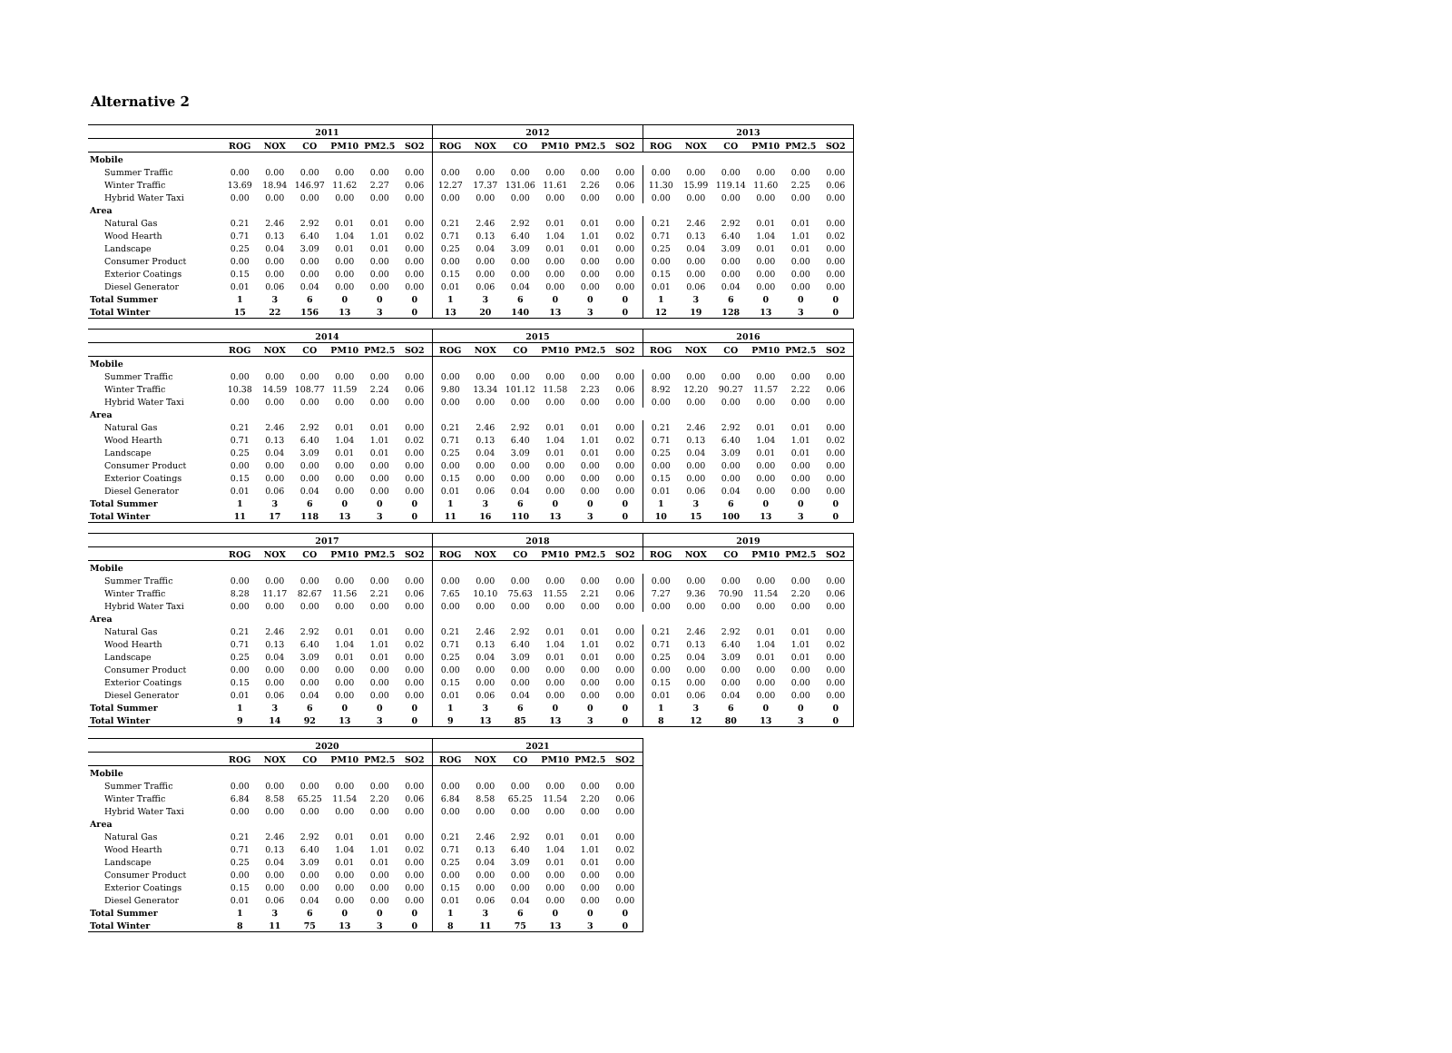Alternative 2
| | 2011 | | | | | | 2012 | | | | | | 2013 | | | | | |
| --- | --- | --- | --- | --- | --- | --- | --- | --- | --- | --- | --- | --- | --- | --- | --- | --- | --- | --- |
| | ROG | NOX | CO | PM10 | PM2.5 | SO2 | ROG | NOX | CO | PM10 | PM2.5 | SO2 | ROG | NOX | CO | PM10 | PM2.5 | SO2 |
| Mobile | | | | | | | | | | | | | | | | | | |
| Summer Traffic | 0.00 | 0.00 | 0.00 | 0.00 | 0.00 | 0.00 | 0.00 | 0.00 | 0.00 | 0.00 | 0.00 | 0.00 | 0.00 | 0.00 | 0.00 | 0.00 | 0.00 | 0.00 |
| Winter Traffic | 13.69 | 18.94 | 146.97 | 11.62 | 2.27 | 0.06 | 12.27 | 17.37 | 131.06 | 11.61 | 2.26 | 0.06 | 11.30 | 15.99 | 119.14 | 11.60 | 2.25 | 0.06 |
| Hybrid Water Taxi | 0.00 | 0.00 | 0.00 | 0.00 | 0.00 | 0.00 | 0.00 | 0.00 | 0.00 | 0.00 | 0.00 | 0.00 | 0.00 | 0.00 | 0.00 | 0.00 | 0.00 | 0.00 |
| Area | | | | | | | | | | | | | | | | | | |
| Natural Gas | 0.21 | 2.46 | 2.92 | 0.01 | 0.01 | 0.00 | 0.21 | 2.46 | 2.92 | 0.01 | 0.01 | 0.00 | 0.21 | 2.46 | 2.92 | 0.01 | 0.01 | 0.00 |
| Wood Hearth | 0.71 | 0.13 | 6.40 | 1.04 | 1.01 | 0.02 | 0.71 | 0.13 | 6.40 | 1.04 | 1.01 | 0.02 | 0.71 | 0.13 | 6.40 | 1.04 | 1.01 | 0.02 |
| Landscape | 0.25 | 0.04 | 3.09 | 0.01 | 0.01 | 0.00 | 0.25 | 0.04 | 3.09 | 0.01 | 0.01 | 0.00 | 0.25 | 0.04 | 3.09 | 0.01 | 0.01 | 0.00 |
| Consumer Product | 0.00 | 0.00 | 0.00 | 0.00 | 0.00 | 0.00 | 0.00 | 0.00 | 0.00 | 0.00 | 0.00 | 0.00 | 0.00 | 0.00 | 0.00 | 0.00 | 0.00 | 0.00 |
| Exterior Coatings | 0.15 | 0.00 | 0.00 | 0.00 | 0.00 | 0.00 | 0.15 | 0.00 | 0.00 | 0.00 | 0.00 | 0.00 | 0.15 | 0.00 | 0.00 | 0.00 | 0.00 | 0.00 |
| Diesel Generator | 0.01 | 0.06 | 0.04 | 0.00 | 0.00 | 0.00 | 0.01 | 0.06 | 0.04 | 0.00 | 0.00 | 0.00 | 0.01 | 0.06 | 0.04 | 0.00 | 0.00 | 0.00 |
| Total Summer | 1 | 3 | 6 | 0 | 0 | 0 | 1 | 3 | 6 | 0 | 0 | 0 | 1 | 3 | 6 | 0 | 0 | 0 |
| Total Winter | 15 | 22 | 156 | 13 | 3 | 0 | 13 | 20 | 140 | 13 | 3 | 0 | 12 | 19 | 128 | 13 | 3 | 0 |
| | 2014 | | | | | | 2015 | | | | | | 2016 | | | | | |
| --- | --- | --- | --- | --- | --- | --- | --- | --- | --- | --- | --- | --- | --- | --- | --- | --- | --- | --- |
| | ROG | NOX | CO | PM10 | PM2.5 | SO2 | ROG | NOX | CO | PM10 | PM2.5 | SO2 | ROG | NOX | CO | PM10 | PM2.5 | SO2 |
| Mobile | | | | | | | | | | | | | | | | | | |
| Summer Traffic | 0.00 | 0.00 | 0.00 | 0.00 | 0.00 | 0.00 | 0.00 | 0.00 | 0.00 | 0.00 | 0.00 | 0.00 | 0.00 | 0.00 | 0.00 | 0.00 | 0.00 | 0.00 |
| Winter Traffic | 10.38 | 14.59 | 108.77 | 11.59 | 2.24 | 0.06 | 9.80 | 13.34 | 101.12 | 11.58 | 2.23 | 0.06 | 8.92 | 12.20 | 90.27 | 11.57 | 2.22 | 0.06 |
| Hybrid Water Taxi | 0.00 | 0.00 | 0.00 | 0.00 | 0.00 | 0.00 | 0.00 | 0.00 | 0.00 | 0.00 | 0.00 | 0.00 | 0.00 | 0.00 | 0.00 | 0.00 | 0.00 | 0.00 |
| Area | | | | | | | | | | | | | | | | | | |
| Natural Gas | 0.21 | 2.46 | 2.92 | 0.01 | 0.01 | 0.00 | 0.21 | 2.46 | 2.92 | 0.01 | 0.01 | 0.00 | 0.21 | 2.46 | 2.92 | 0.01 | 0.01 | 0.00 |
| Wood Hearth | 0.71 | 0.13 | 6.40 | 1.04 | 1.01 | 0.02 | 0.71 | 0.13 | 6.40 | 1.04 | 1.01 | 0.02 | 0.71 | 0.13 | 6.40 | 1.04 | 1.01 | 0.02 |
| Landscape | 0.25 | 0.04 | 3.09 | 0.01 | 0.01 | 0.00 | 0.25 | 0.04 | 3.09 | 0.01 | 0.01 | 0.00 | 0.25 | 0.04 | 3.09 | 0.01 | 0.01 | 0.00 |
| Consumer Product | 0.00 | 0.00 | 0.00 | 0.00 | 0.00 | 0.00 | 0.00 | 0.00 | 0.00 | 0.00 | 0.00 | 0.00 | 0.00 | 0.00 | 0.00 | 0.00 | 0.00 | 0.00 |
| Exterior Coatings | 0.15 | 0.00 | 0.00 | 0.00 | 0.00 | 0.00 | 0.15 | 0.00 | 0.00 | 0.00 | 0.00 | 0.00 | 0.15 | 0.00 | 0.00 | 0.00 | 0.00 | 0.00 |
| Diesel Generator | 0.01 | 0.06 | 0.04 | 0.00 | 0.00 | 0.00 | 0.01 | 0.06 | 0.04 | 0.00 | 0.00 | 0.00 | 0.01 | 0.06 | 0.04 | 0.00 | 0.00 | 0.00 |
| Total Summer | 1 | 3 | 6 | 0 | 0 | 0 | 1 | 3 | 6 | 0 | 0 | 0 | 1 | 3 | 6 | 0 | 0 | 0 |
| Total Winter | 11 | 17 | 118 | 13 | 3 | 0 | 11 | 16 | 110 | 13 | 3 | 0 | 10 | 15 | 100 | 13 | 3 | 0 |
| | 2017 | | | | | | 2018 | | | | | | 2019 | | | | | |
| --- | --- | --- | --- | --- | --- | --- | --- | --- | --- | --- | --- | --- | --- | --- | --- | --- | --- | --- |
| | ROG | NOX | CO | PM10 | PM2.5 | SO2 | ROG | NOX | CO | PM10 | PM2.5 | SO2 | ROG | NOX | CO | PM10 | PM2.5 | SO2 |
| Mobile | | | | | | | | | | | | | | | | | | |
| Summer Traffic | 0.00 | 0.00 | 0.00 | 0.00 | 0.00 | 0.00 | 0.00 | 0.00 | 0.00 | 0.00 | 0.00 | 0.00 | 0.00 | 0.00 | 0.00 | 0.00 | 0.00 | 0.00 |
| Winter Traffic | 8.28 | 11.17 | 82.67 | 11.56 | 2.21 | 0.06 | 7.65 | 10.10 | 75.63 | 11.55 | 2.21 | 0.06 | 7.27 | 9.36 | 70.90 | 11.54 | 2.20 | 0.06 |
| Hybrid Water Taxi | 0.00 | 0.00 | 0.00 | 0.00 | 0.00 | 0.00 | 0.00 | 0.00 | 0.00 | 0.00 | 0.00 | 0.00 | 0.00 | 0.00 | 0.00 | 0.00 | 0.00 | 0.00 |
| Area | | | | | | | | | | | | | | | | | | |
| Natural Gas | 0.21 | 2.46 | 2.92 | 0.01 | 0.01 | 0.00 | 0.21 | 2.46 | 2.92 | 0.01 | 0.01 | 0.00 | 0.21 | 2.46 | 2.92 | 0.01 | 0.01 | 0.00 |
| Wood Hearth | 0.71 | 0.13 | 6.40 | 1.04 | 1.01 | 0.02 | 0.71 | 0.13 | 6.40 | 1.04 | 1.01 | 0.02 | 0.71 | 0.13 | 6.40 | 1.04 | 1.01 | 0.02 |
| Landscape | 0.25 | 0.04 | 3.09 | 0.01 | 0.01 | 0.00 | 0.25 | 0.04 | 3.09 | 0.01 | 0.01 | 0.00 | 0.25 | 0.04 | 3.09 | 0.01 | 0.01 | 0.00 |
| Consumer Product | 0.00 | 0.00 | 0.00 | 0.00 | 0.00 | 0.00 | 0.00 | 0.00 | 0.00 | 0.00 | 0.00 | 0.00 | 0.00 | 0.00 | 0.00 | 0.00 | 0.00 | 0.00 |
| Exterior Coatings | 0.15 | 0.00 | 0.00 | 0.00 | 0.00 | 0.00 | 0.15 | 0.00 | 0.00 | 0.00 | 0.00 | 0.00 | 0.15 | 0.00 | 0.00 | 0.00 | 0.00 | 0.00 |
| Diesel Generator | 0.01 | 0.06 | 0.04 | 0.00 | 0.00 | 0.00 | 0.01 | 0.06 | 0.04 | 0.00 | 0.00 | 0.00 | 0.01 | 0.06 | 0.04 | 0.00 | 0.00 | 0.00 |
| Total Summer | 1 | 3 | 6 | 0 | 0 | 0 | 1 | 3 | 6 | 0 | 0 | 0 | 1 | 3 | 6 | 0 | 0 | 0 |
| Total Winter | 9 | 14 | 92 | 13 | 3 | 0 | 9 | 13 | 85 | 13 | 3 | 0 | 8 | 12 | 80 | 13 | 3 | 0 |
| | 2020 | | | | | | 2021 | | | | | |
| --- | --- | --- | --- | --- | --- | --- | --- | --- | --- | --- | --- | --- |
| | ROG | NOX | CO | PM10 | PM2.5 | SO2 | ROG | NOX | CO | PM10 | PM2.5 | SO2 |
| Mobile | | | | | | | | | | | | |
| Summer Traffic | 0.00 | 0.00 | 0.00 | 0.00 | 0.00 | 0.00 | 0.00 | 0.00 | 0.00 | 0.00 | 0.00 | 0.00 |
| Winter Traffic | 6.84 | 8.58 | 65.25 | 11.54 | 2.20 | 0.06 | 6.84 | 8.58 | 65.25 | 11.54 | 2.20 | 0.06 |
| Hybrid Water Taxi | 0.00 | 0.00 | 0.00 | 0.00 | 0.00 | 0.00 | 0.00 | 0.00 | 0.00 | 0.00 | 0.00 | 0.00 |
| Area | | | | | | | | | | | | |
| Natural Gas | 0.21 | 2.46 | 2.92 | 0.01 | 0.01 | 0.00 | 0.21 | 2.46 | 2.92 | 0.01 | 0.01 | 0.00 |
| Wood Hearth | 0.71 | 0.13 | 6.40 | 1.04 | 1.01 | 0.02 | 0.71 | 0.13 | 6.40 | 1.04 | 1.01 | 0.02 |
| Landscape | 0.25 | 0.04 | 3.09 | 0.01 | 0.01 | 0.00 | 0.25 | 0.04 | 3.09 | 0.01 | 0.01 | 0.00 |
| Consumer Product | 0.00 | 0.00 | 0.00 | 0.00 | 0.00 | 0.00 | 0.00 | 0.00 | 0.00 | 0.00 | 0.00 | 0.00 |
| Exterior Coatings | 0.15 | 0.00 | 0.00 | 0.00 | 0.00 | 0.00 | 0.15 | 0.00 | 0.00 | 0.00 | 0.00 | 0.00 |
| Diesel Generator | 0.01 | 0.06 | 0.04 | 0.00 | 0.00 | 0.00 | 0.01 | 0.06 | 0.04 | 0.00 | 0.00 | 0.00 |
| Total Summer | 1 | 3 | 6 | 0 | 0 | 0 | 1 | 3 | 6 | 0 | 0 | 0 |
| Total Winter | 8 | 11 | 75 | 13 | 3 | 0 | 8 | 11 | 75 | 13 | 3 | 0 |